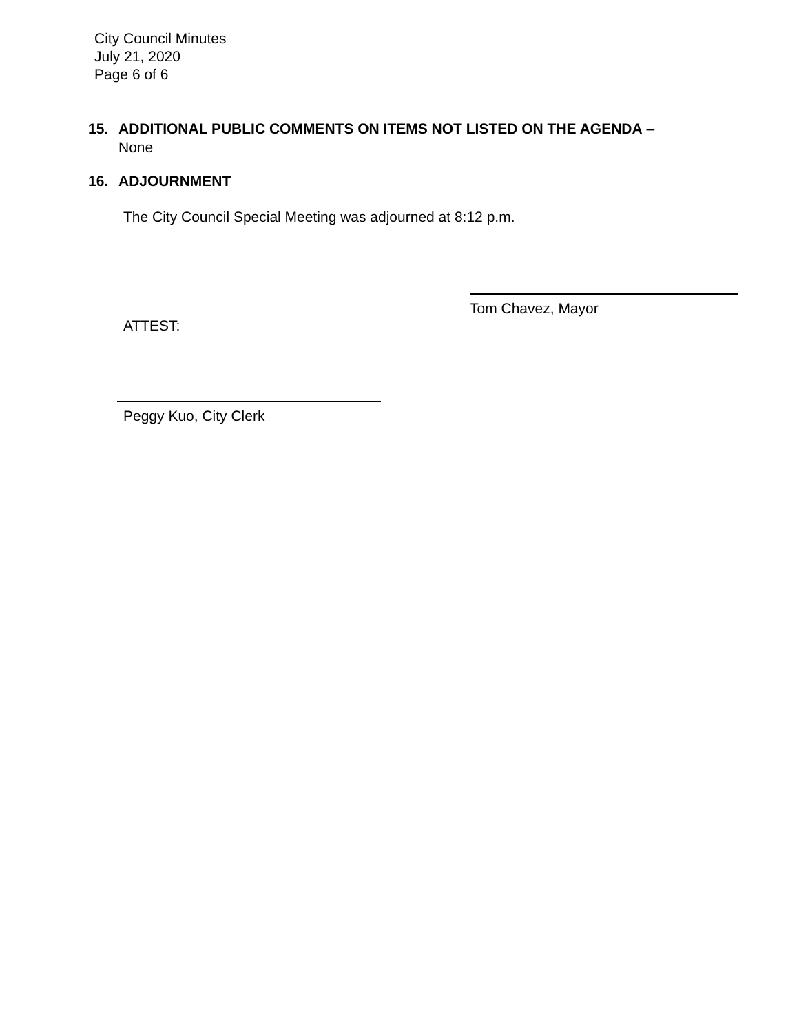City Council Minutes
July 21, 2020
Page 6 of 6
15. ADDITIONAL PUBLIC COMMENTS ON ITEMS NOT LISTED ON THE AGENDA –
None
16. ADJOURNMENT
The City Council Special Meeting was adjourned at 8:12 p.m.
Tom Chavez, Mayor
ATTEST:
Peggy Kuo, City Clerk